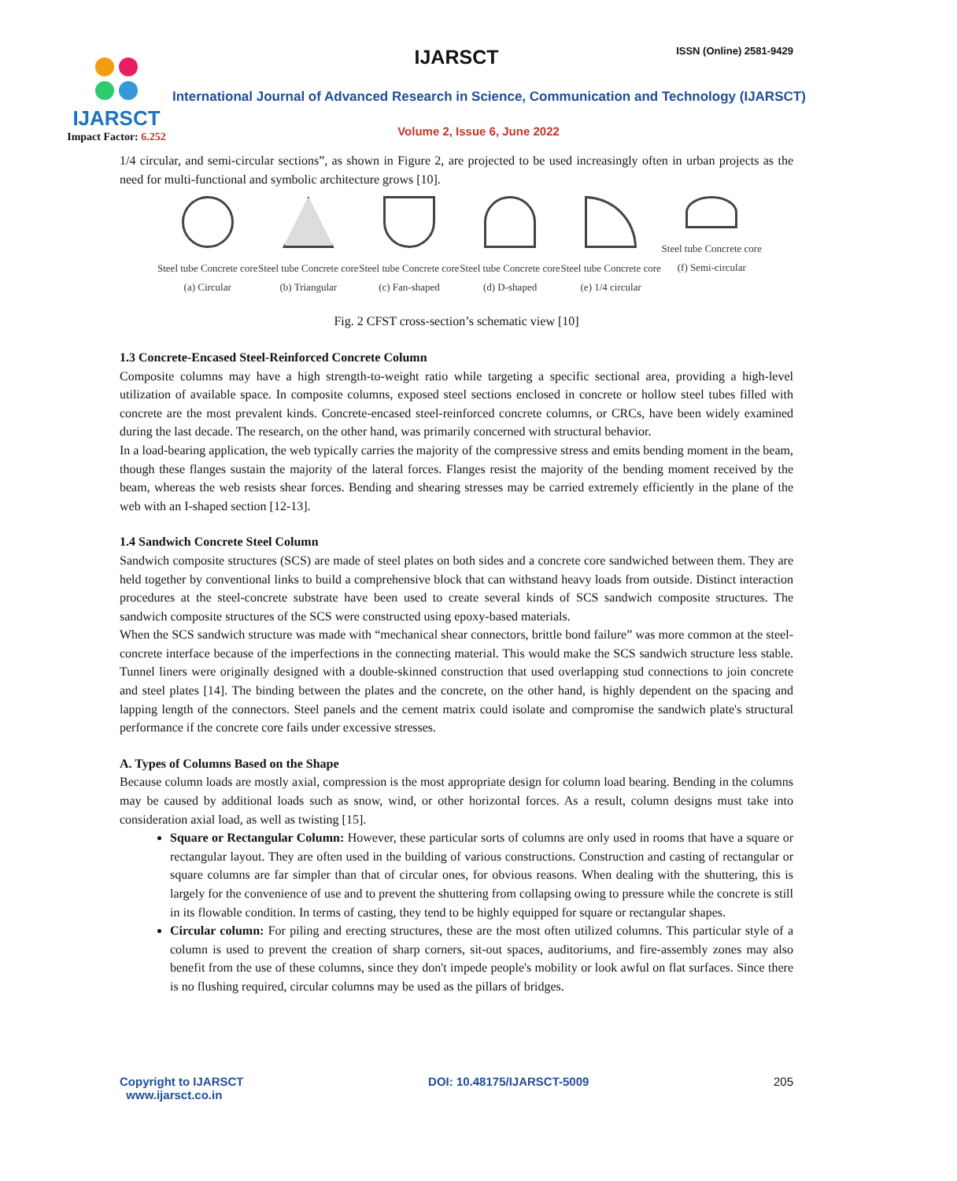IJARSCT ISSN (Online) 2581-9429
IJARSCT
Impact Factor: 6.252
International Journal of Advanced Research in Science, Communication and Technology (IJARSCT)
Volume 2, Issue 6, June 2022
1/4 circular, and semi-circular sections”, as shown in Figure 2, are projected to be used increasingly often in urban projects as the need for multi-functional and symbolic architecture grows [10].
Steel tube Concrete core
(a) Circular
Steel tube Concrete core
(b) Triangular
Steel tube Concrete core
(c) Fan-shaped
Steel tube Concrete core
(d) D-shaped
Steel tube Concrete core
(e) 1/4 circular
Steel tube Concrete core
(f) Semi-circular
Fig. 2 CFST cross-section’s schematic view [10]
1.3 Concrete-Encased Steel-Reinforced Concrete Column
Composite columns may have a high strength-to-weight ratio while targeting a specific sectional area, providing a high-level utilization of available space. In composite columns, exposed steel sections enclosed in concrete or hollow steel tubes filled with concrete are the most prevalent kinds. Concrete-encased steel-reinforced concrete columns, or CRCs, have been widely examined during the last decade. The research, on the other hand, was primarily concerned with structural behavior.
In a load-bearing application, the web typically carries the majority of the compressive stress and emits bending moment in the beam, though these flanges sustain the majority of the lateral forces. Flanges resist the majority of the bending moment received by the beam, whereas the web resists shear forces. Bending and shearing stresses may be carried extremely efficiently in the plane of the web with an I-shaped section [12-13].
1.4 Sandwich Concrete Steel Column
Sandwich composite structures (SCS) are made of steel plates on both sides and a concrete core sandwiched between them. They are held together by conventional links to build a comprehensive block that can withstand heavy loads from outside. Distinct interaction procedures at the steel-concrete substrate have been used to create several kinds of SCS sandwich composite structures. The sandwich composite structures of the SCS were constructed using epoxy-based materials.
When the SCS sandwich structure was made with “mechanical shear connectors, brittle bond failure” was more common at the steel-concrete interface because of the imperfections in the connecting material. This would make the SCS sandwich structure less stable. Tunnel liners were originally designed with a double-skinned construction that used overlapping stud connections to join concrete and steel plates [14]. The binding between the plates and the concrete, on the other hand, is highly dependent on the spacing and lapping length of the connectors. Steel panels and the cement matrix could isolate and compromise the sandwich plate's structural performance if the concrete core fails under excessive stresses.
A. Types of Columns Based on the Shape
Because column loads are mostly axial, compression is the most appropriate design for column load bearing. Bending in the columns may be caused by additional loads such as snow, wind, or other horizontal forces. As a result, column designs must take into consideration axial load, as well as twisting [15].
Square or Rectangular Column: However, these particular sorts of columns are only used in rooms that have a square or rectangular layout. They are often used in the building of various constructions. Construction and casting of rectangular or square columns are far simpler than that of circular ones, for obvious reasons. When dealing with the shuttering, this is largely for the convenience of use and to prevent the shuttering from collapsing owing to pressure while the concrete is still in its flowable condition. In terms of casting, they tend to be highly equipped for square or rectangular shapes.
Circular column: For piling and erecting structures, these are the most often utilized columns. This particular style of a column is used to prevent the creation of sharp corners, sit-out spaces, auditoriums, and fire-assembly zones may also benefit from the use of these columns, since they don't impede people's mobility or look awful on flat surfaces. Since there is no flushing required, circular columns may be used as the pillars of bridges.
Copyright to IJARSCT
www.ijarsct.co.in
DOI: 10.48175/IJARSCT-5009 205